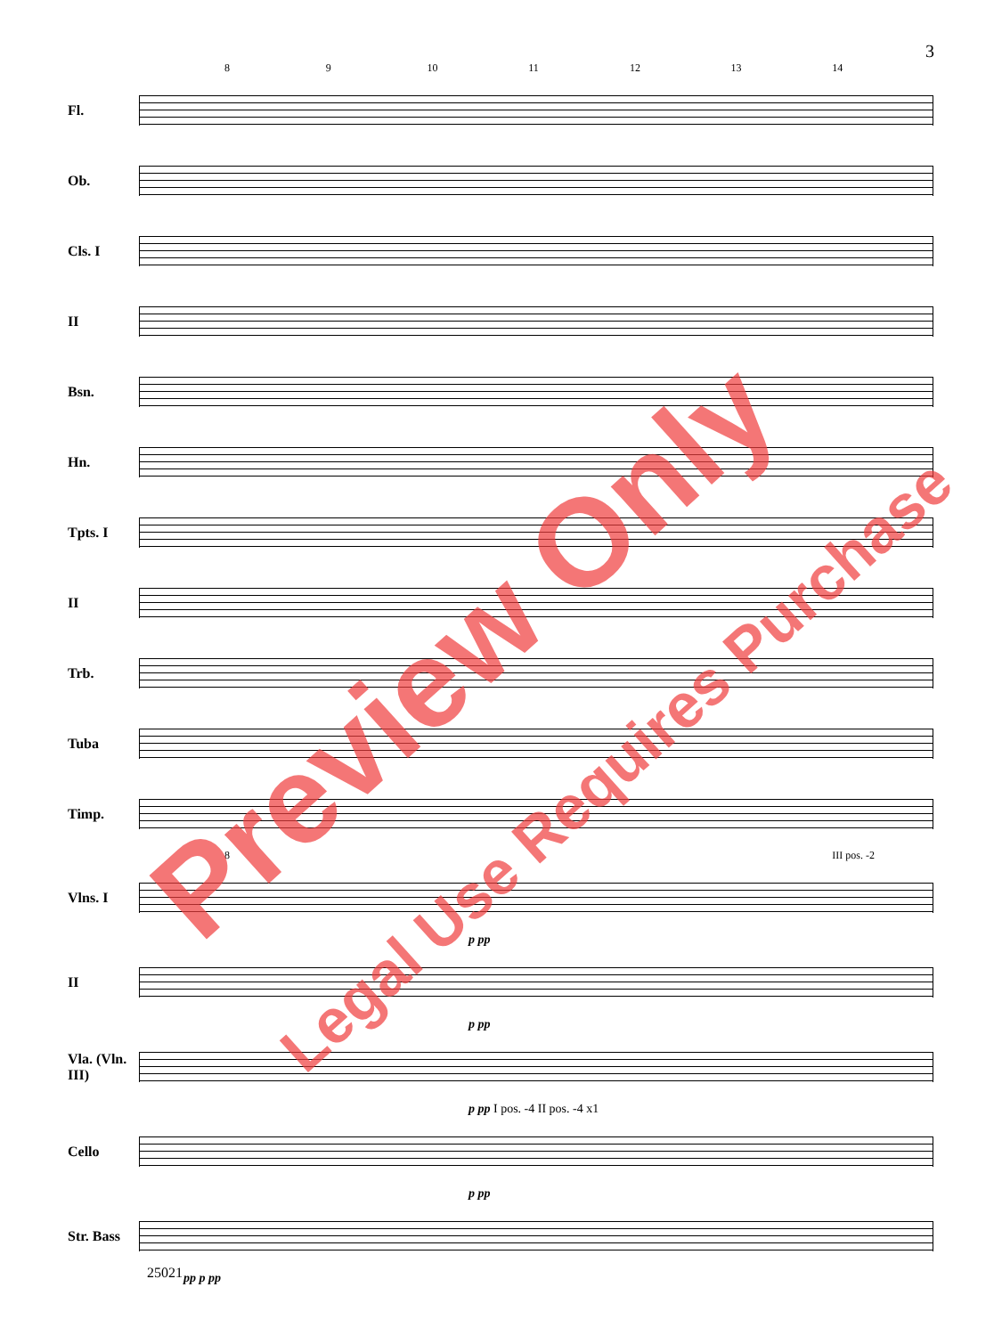3
89 10 11 12 13 14
Fl.
Ob.
Cls. I
II
Bsn.
Hn.
Tpts. I
II
Trb.
Tuba
Timp.
8 III pos. -2
Vlns. I
p pp
II
p pp
Vla. (Vln. III)
p pp I pos. -4 II pos. -4 x1
Cello
p pp
Str. Bass
pp p pp
25021
Preview Only
Legal Use Requires Purchase